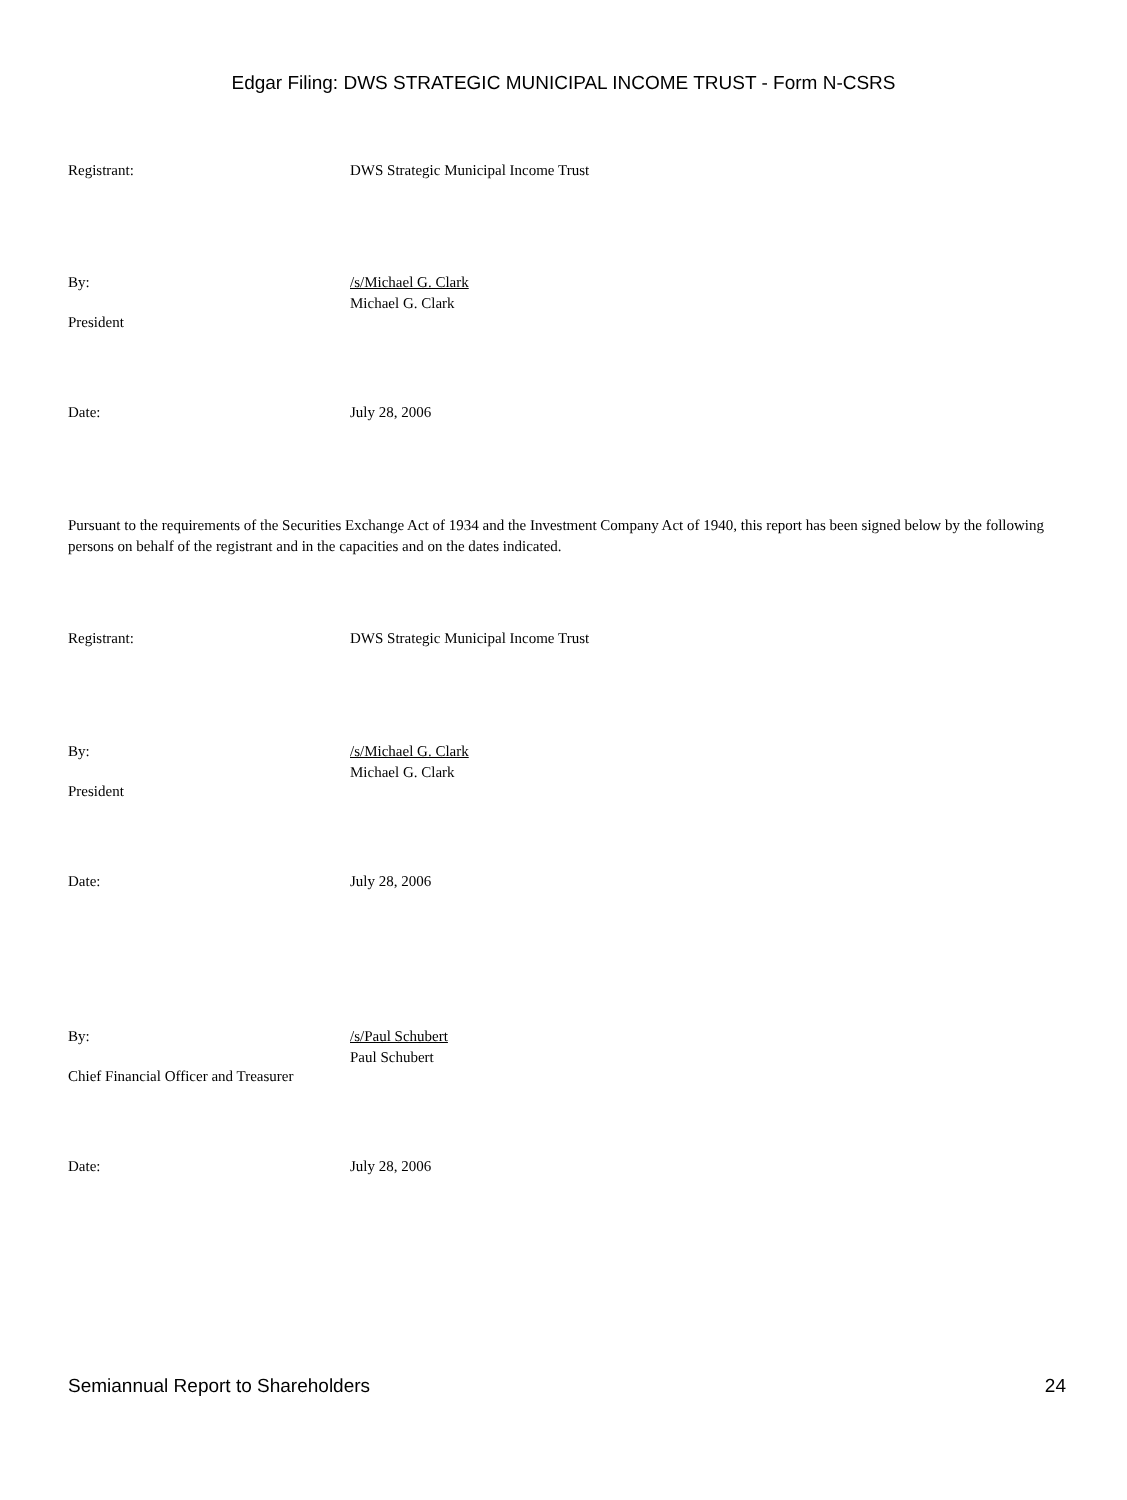Edgar Filing: DWS STRATEGIC MUNICIPAL INCOME TRUST - Form N-CSRS
Registrant: DWS Strategic Municipal Income Trust
By: /s/Michael G. Clark
Michael G. Clark
President
Date: July 28, 2006
Pursuant to the requirements of the Securities Exchange Act of 1934 and the Investment Company Act of 1940, this report has been signed below by the following persons on behalf of the registrant and in the capacities and on the dates indicated.
Registrant: DWS Strategic Municipal Income Trust
By: /s/Michael G. Clark
Michael G. Clark
President
Date: July 28, 2006
By: /s/Paul Schubert
Paul Schubert
Chief Financial Officer and Treasurer
Date: July 28, 2006
Semiannual Report to Shareholders 24